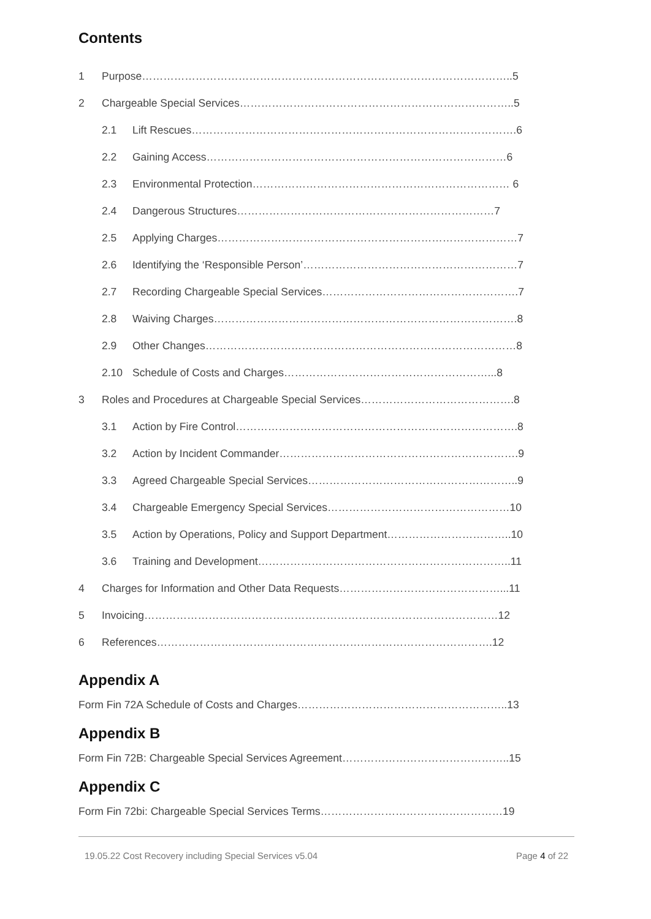Contents
1 Purpose…………………………………………………………………………………………..5
2 Chargeable Special Services…………………………………………………………………..5
2.1 Lift Rescues……………………………………………………………………………….6
2.2 Gaining Access…………………………………………………………………………6
2.3 Environmental Protection……………………………………………………………… 6
2.4 Dangerous Structures………………………………………………………………7
2.5 Applying Charges…………………………………………………………………………7
2.6 Identifying the ‘Responsible Person’……………………………………………………7
2.7 Recording Chargeable Special Services……………………………………………….7
2.8 Waiving Charges………………………………………………………………………….8
2.9 Other Changes……………………………………………………………………………8
2.10 Schedule of Costs and Charges…………………………………………………...8
3 Roles and Procedures at Chargeable Special Services…………………………………….8
3.1 Action by Fire Control…………………………………………………………………….8
3.2 Action by Incident Commander………………………………………………………….9
3.3 Agreed Chargeable Special Services…………………………………………………..9
3.4 Chargeable Emergency Special Services……………………………………………10
3.5 Action by Operations, Policy and Support Department……………………………..10
3.6 Training and Development……………………………………………………………..11
4 Charges for Information and Other Data Requests………………………………………...11
5 Invoicing………………………………………………………………………………………12
6 References………………………………………………………………………………….12
Appendix A
Form Fin 72A Schedule of Costs and Charges…………………………………………………..13
Appendix B
Form Fin 72B: Chargeable Special Services Agreement………………………………………..15
Appendix C
Form Fin 72bi: Chargeable Special Services Terms……………………………………………19
19.05.22 Cost Recovery including Special Services v5.04 Page 4 of 22